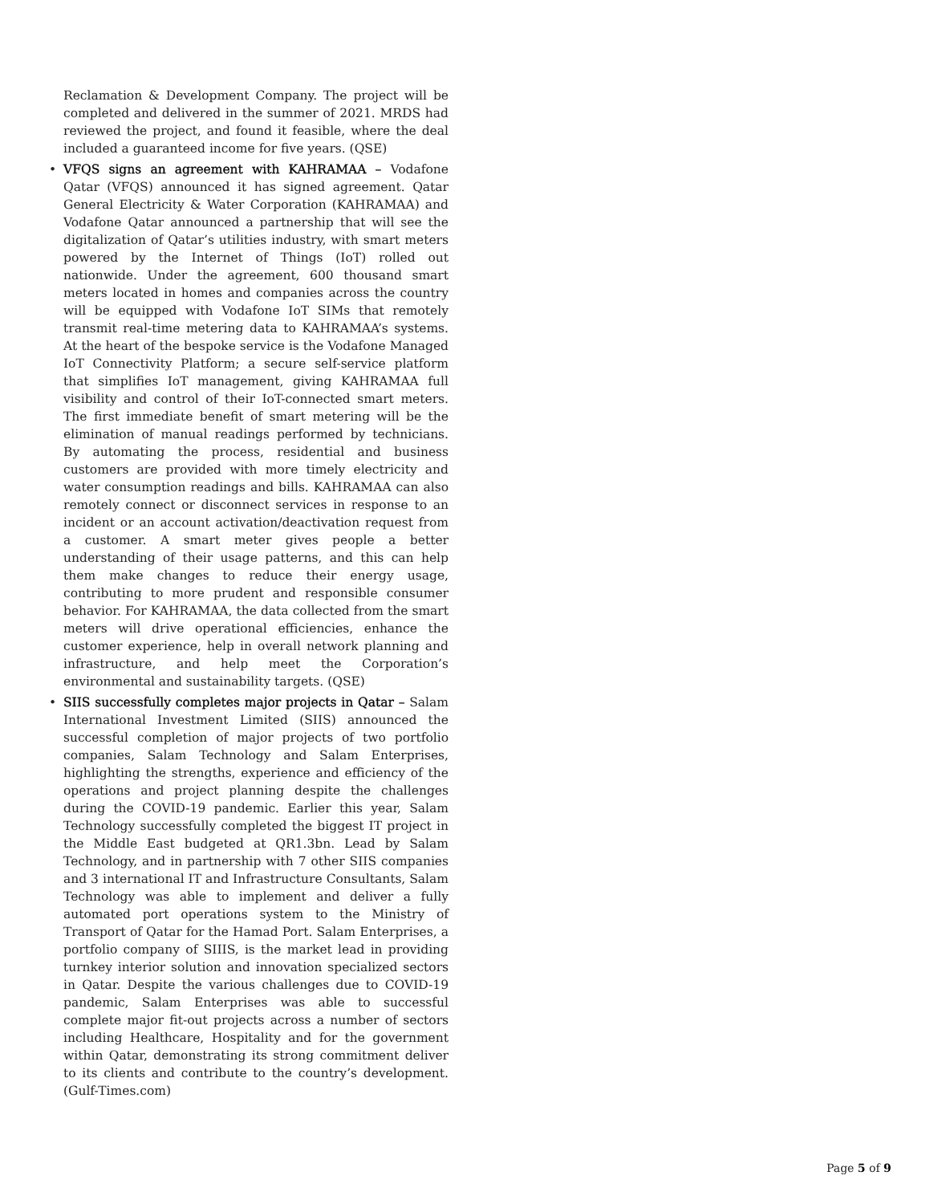Reclamation & Development Company. The project will be completed and delivered in the summer of 2021. MRDS had reviewed the project, and found it feasible, where the deal included a guaranteed income for five years. (QSE)
• VFQS signs an agreement with KAHRAMAA – Vodafone Qatar (VFQS) announced it has signed agreement. Qatar General Electricity & Water Corporation (KAHRAMAA) and Vodafone Qatar announced a partnership that will see the digitalization of Qatar’s utilities industry, with smart meters powered by the Internet of Things (IoT) rolled out nationwide. Under the agreement, 600 thousand smart meters located in homes and companies across the country will be equipped with Vodafone IoT SIMs that remotely transmit real-time metering data to KAHRAMAA’s systems. At the heart of the bespoke service is the Vodafone Managed IoT Connectivity Platform; a secure self-service platform that simplifies IoT management, giving KAHRAMAA full visibility and control of their IoT-connected smart meters. The first immediate benefit of smart metering will be the elimination of manual readings performed by technicians. By automating the process, residential and business customers are provided with more timely electricity and water consumption readings and bills. KAHRAMAA can also remotely connect or disconnect services in response to an incident or an account activation/deactivation request from a customer. A smart meter gives people a better understanding of their usage patterns, and this can help them make changes to reduce their energy usage, contributing to more prudent and responsible consumer behavior. For KAHRAMAA, the data collected from the smart meters will drive operational efficiencies, enhance the customer experience, help in overall network planning and infrastructure, and help meet the Corporation’s environmental and sustainability targets. (QSE)
• SIIS successfully completes major projects in Qatar – Salam International Investment Limited (SIIS) announced the successful completion of major projects of two portfolio companies, Salam Technology and Salam Enterprises, highlighting the strengths, experience and efficiency of the operations and project planning despite the challenges during the COVID-19 pandemic. Earlier this year, Salam Technology successfully completed the biggest IT project in the Middle East budgeted at QR1.3bn. Lead by Salam Technology, and in partnership with 7 other SIIS companies and 3 international IT and Infrastructure Consultants, Salam Technology was able to implement and deliver a fully automated port operations system to the Ministry of Transport of Qatar for the Hamad Port. Salam Enterprises, a portfolio company of SIIIS, is the market lead in providing turnkey interior solution and innovation specialized sectors in Qatar. Despite the various challenges due to COVID-19 pandemic, Salam Enterprises was able to successful complete major fit-out projects across a number of sectors including Healthcare, Hospitality and for the government within Qatar, demonstrating its strong commitment deliver to its clients and contribute to the country’s development. (Gulf-Times.com)
Page 5 of 9